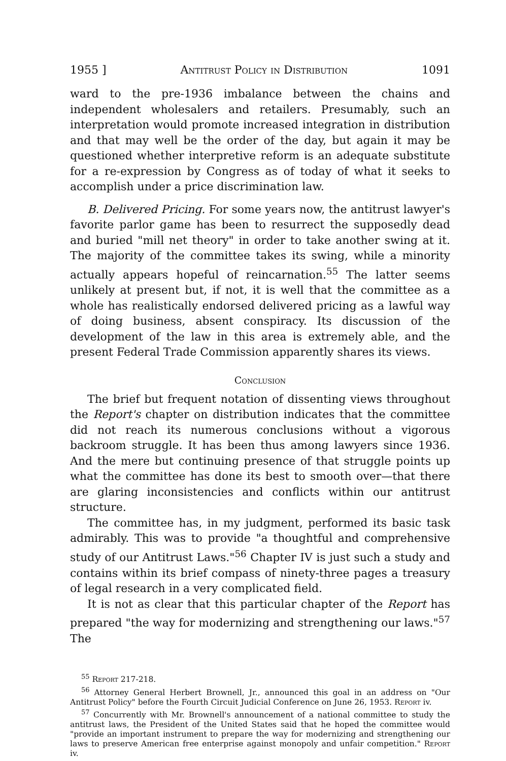1955 ] Antitrust Policy in Distribution 1091
ward to the pre-1936 imbalance between the chains and independent wholesalers and retailers. Presumably, such an interpretation would promote increased integration in distribution and that may well be the order of the day, but again it may be questioned whether interpretive reform is an adequate substitute for a re-expression by Congress as of today of what it seeks to accomplish under a price discrimination law.
B. Delivered Pricing. For some years now, the antitrust lawyer's favorite parlor game has been to resurrect the supposedly dead and buried "mill net theory" in order to take another swing at it. The majority of the committee takes its swing, while a minority actually appears hopeful of reincarnation.<sup>55</sup> The latter seems unlikely at present but, if not, it is well that the committee as a whole has realistically endorsed delivered pricing as a lawful way of doing business, absent conspiracy. Its discussion of the development of the law in this area is extremely able, and the present Federal Trade Commission apparently shares its views.
Conclusion
The brief but frequent notation of dissenting views throughout the Report's chapter on distribution indicates that the committee did not reach its numerous conclusions without a vigorous backroom struggle. It has been thus among lawyers since 1936. And the mere but continuing presence of that struggle points up what the committee has done its best to smooth over—that there are glaring inconsistencies and conflicts within our antitrust structure.
The committee has, in my judgment, performed its basic task admirably. This was to provide "a thoughtful and comprehensive study of our Antitrust Laws."<sup>56</sup> Chapter IV is just such a study and contains within its brief compass of ninety-three pages a treasury of legal research in a very complicated field.
It is not as clear that this particular chapter of the Report has prepared "the way for modernizing and strengthening our laws."<sup>57</sup> The
<sup>55</sup> Report 217-218.
<sup>56</sup> Attorney General Herbert Brownell, Jr., announced this goal in an address on "Our Antitrust Policy" before the Fourth Circuit Judicial Conference on June 26, 1953. Report iv.
<sup>57</sup> Concurrently with Mr. Brownell's announcement of a national committee to study the antitrust laws, the President of the United States said that he hoped the committee would "provide an important instrument to prepare the way for modernizing and strengthening our laws to preserve American free enterprise against monopoly and unfair competition." Report iv.